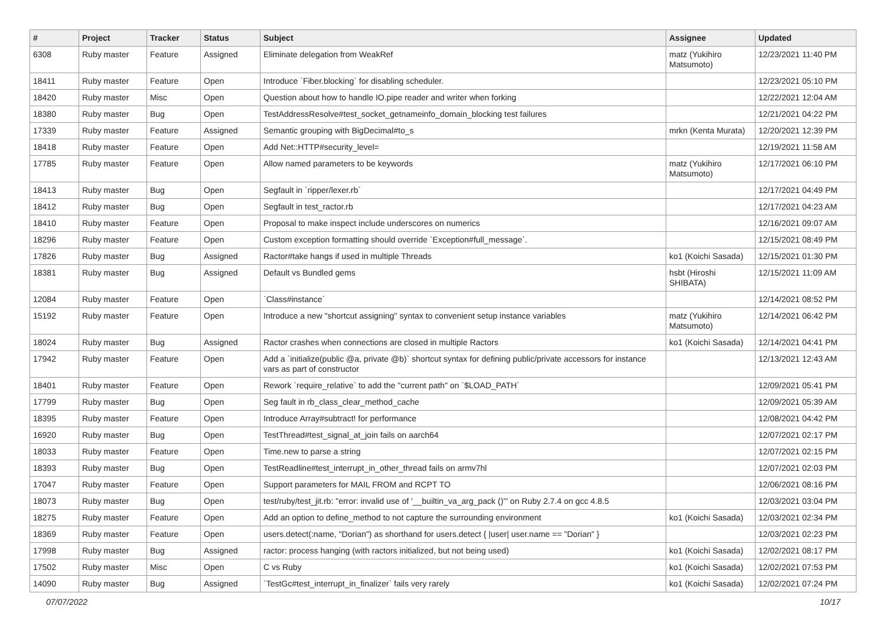| # | Project | Tracker | Status | Subject | Assignee | Updated |
| --- | --- | --- | --- | --- | --- | --- |
| 6308 | Ruby master | Feature | Assigned | Eliminate delegation from WeakRef | matz (Yukihiro Matsumoto) | 12/23/2021 11:40 PM |
| 18411 | Ruby master | Feature | Open | Introduce `Fiber.blocking` for disabling scheduler. | | 12/23/2021 05:10 PM |
| 18420 | Ruby master | Misc | Open | Question about how to handle IO.pipe reader and writer when forking | | 12/22/2021 12:04 AM |
| 18380 | Ruby master | Bug | Open | TestAddressResolve#test_socket_getnameinfo_domain_blocking test failures | | 12/21/2021 04:22 PM |
| 17339 | Ruby master | Feature | Assigned | Semantic grouping with BigDecimal#to_s | mrkn (Kenta Murata) | 12/20/2021 12:39 PM |
| 18418 | Ruby master | Feature | Open | Add Net::HTTP#security_level= | | 12/19/2021 11:58 AM |
| 17785 | Ruby master | Feature | Open | Allow named parameters to be keywords | matz (Yukihiro Matsumoto) | 12/17/2021 06:10 PM |
| 18413 | Ruby master | Bug | Open | Segfault in `ripper/lexer.rb` | | 12/17/2021 04:49 PM |
| 18412 | Ruby master | Bug | Open | Segfault in test_ractor.rb | | 12/17/2021 04:23 AM |
| 18410 | Ruby master | Feature | Open | Proposal to make inspect include underscores on numerics | | 12/16/2021 09:07 AM |
| 18296 | Ruby master | Feature | Open | Custom exception formatting should override `Exception#full_message`. | | 12/15/2021 08:49 PM |
| 17826 | Ruby master | Bug | Assigned | Ractor#take hangs if used in multiple Threads | ko1 (Koichi Sasada) | 12/15/2021 01:30 PM |
| 18381 | Ruby master | Bug | Assigned | Default vs Bundled gems | hsbt (Hiroshi SHIBATA) | 12/15/2021 11:09 AM |
| 12084 | Ruby master | Feature | Open | `Class#instance` | | 12/14/2021 08:52 PM |
| 15192 | Ruby master | Feature | Open | Introduce a new "shortcut assigning" syntax to convenient setup instance variables | matz (Yukihiro Matsumoto) | 12/14/2021 06:42 PM |
| 18024 | Ruby master | Bug | Assigned | Ractor crashes when connections are closed in multiple Ractors | ko1 (Koichi Sasada) | 12/14/2021 04:41 PM |
| 17942 | Ruby master | Feature | Open | Add a `initialize(public @a, private @b)` shortcut syntax for defining public/private accessors for instance vars as part of constructor | | 12/13/2021 12:43 AM |
| 18401 | Ruby master | Feature | Open | Rework `require_relative` to add the "current path" on `$LOAD_PATH` | | 12/09/2021 05:41 PM |
| 17799 | Ruby master | Bug | Open | Seg fault in rb_class_clear_method_cache | | 12/09/2021 05:39 AM |
| 18395 | Ruby master | Feature | Open | Introduce Array#subtract! for performance | | 12/08/2021 04:42 PM |
| 16920 | Ruby master | Bug | Open | TestThread#test_signal_at_join fails on aarch64 | | 12/07/2021 02:17 PM |
| 18033 | Ruby master | Feature | Open | Time.new to parse a string | | 12/07/2021 02:15 PM |
| 18393 | Ruby master | Bug | Open | TestReadline#test_interrupt_in_other_thread fails on armv7hl | | 12/07/2021 02:03 PM |
| 17047 | Ruby master | Feature | Open | Support parameters for MAIL FROM and RCPT TO | | 12/06/2021 08:16 PM |
| 18073 | Ruby master | Bug | Open | test/ruby/test_jit.rb: "error: invalid use of '__builtin_va_arg_pack ()'" on Ruby 2.7.4 on gcc 4.8.5 | | 12/03/2021 03:04 PM |
| 18275 | Ruby master | Feature | Open | Add an option to define_method to not capture the surrounding environment | ko1 (Koichi Sasada) | 12/03/2021 02:34 PM |
| 18369 | Ruby master | Feature | Open | users.detect(:name, "Dorian") as shorthand for users.detect { /user/ user.name == "Dorian" } | | 12/03/2021 02:23 PM |
| 17998 | Ruby master | Bug | Assigned | ractor: process hanging (with ractors initialized, but not being used) | ko1 (Koichi Sasada) | 12/02/2021 08:17 PM |
| 17502 | Ruby master | Misc | Open | C vs Ruby | ko1 (Koichi Sasada) | 12/02/2021 07:53 PM |
| 14090 | Ruby master | Bug | Assigned | `TestGc#test_interrupt_in_finalizer` fails very rarely | ko1 (Koichi Sasada) | 12/02/2021 07:24 PM |
07/07/2022 10/17